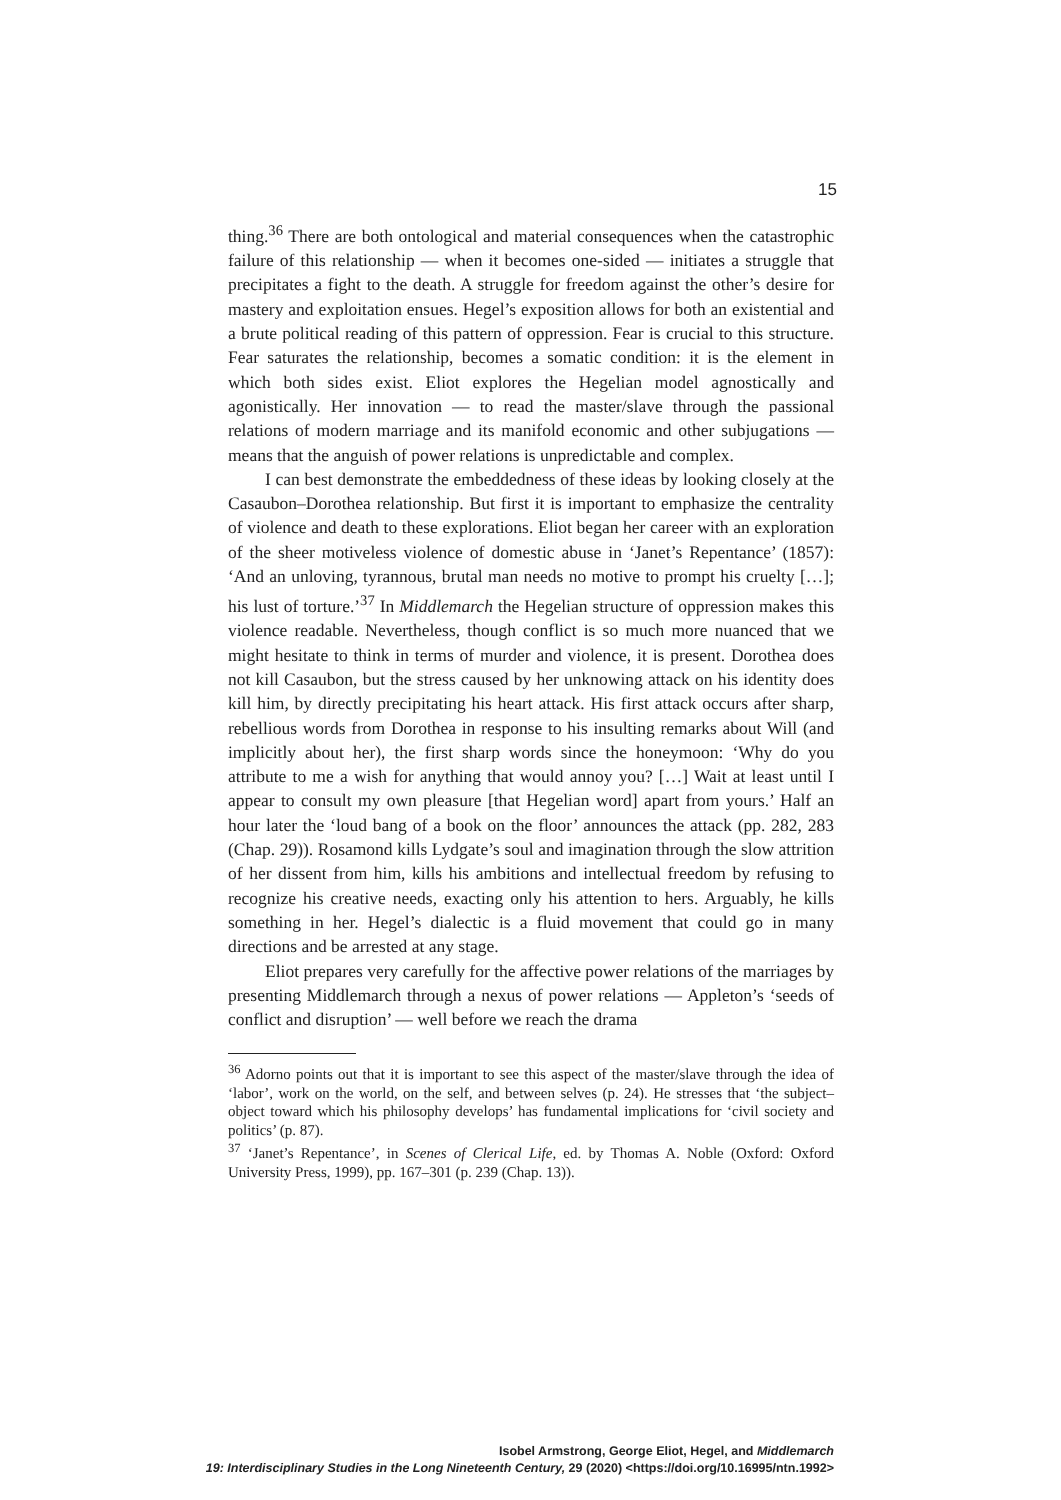15
thing.<sup>36</sup> There are both ontological and material consequences when the catastrophic failure of this relationship — when it becomes one-sided — initiates a struggle that precipitates a fight to the death. A struggle for freedom against the other’s desire for mastery and exploitation ensues. Hegel’s exposition allows for both an existential and a brute political reading of this pattern of oppression. Fear is crucial to this structure. Fear saturates the relationship, becomes a somatic condition: it is the element in which both sides exist. Eliot explores the Hegelian model agnostically and agonistically. Her innovation — to read the master/slave through the passional relations of modern marriage and its manifold economic and other subjugations — means that the anguish of power relations is unpredictable and complex.
I can best demonstrate the embeddedness of these ideas by looking closely at the Casaubon–Dorothea relationship. But first it is important to emphasize the centrality of violence and death to these explorations. Eliot began her career with an exploration of the sheer motiveless violence of domestic abuse in ‘Janet’s Repentance’ (1857): ‘And an unloving, tyrannous, brutal man needs no motive to prompt his cruelty […]; his lust of torture.’<sup>37</sup> In Middlemarch the Hegelian structure of oppression makes this violence readable. Nevertheless, though conflict is so much more nuanced that we might hesitate to think in terms of murder and violence, it is present. Dorothea does not kill Casaubon, but the stress caused by her unknowing attack on his identity does kill him, by directly precipitating his heart attack. His first attack occurs after sharp, rebellious words from Dorothea in response to his insulting remarks about Will (and implicitly about her), the first sharp words since the honeymoon: ‘Why do you attribute to me a wish for anything that would annoy you? […] Wait at least until I appear to consult my own pleasure [that Hegelian word] apart from yours.’ Half an hour later the ‘loud bang of a book on the floor’ announces the attack (pp. 282, 283 (Chap. 29)). Rosamond kills Lydgate’s soul and imagination through the slow attrition of her dissent from him, kills his ambitions and intellectual freedom by refusing to recognize his creative needs, exacting only his attention to hers. Arguably, he kills something in her. Hegel’s dialectic is a fluid movement that could go in many directions and be arrested at any stage.
Eliot prepares very carefully for the affective power relations of the marriages by presenting Middlemarch through a nexus of power relations — Appleton’s ‘seeds of conflict and disruption’ — well before we reach the drama
<sup>36</sup> Adorno points out that it is important to see this aspect of the master/slave through the idea of ‘labor’, work on the world, on the self, and between selves (p. 24). He stresses that ‘the subject–object toward which his philosophy develops’ has fundamental implications for ‘civil society and politics’ (p. 87).
<sup>37</sup> ‘Janet’s Repentance’, in Scenes of Clerical Life, ed. by Thomas A. Noble (Oxford: Oxford University Press, 1999), pp. 167–301 (p. 239 (Chap. 13)).
Isobel Armstrong, George Eliot, Hegel, and Middlemarch
19: Interdisciplinary Studies in the Long Nineteenth Century, 29 (2020) <https://doi.org/10.16995/ntn.1992>